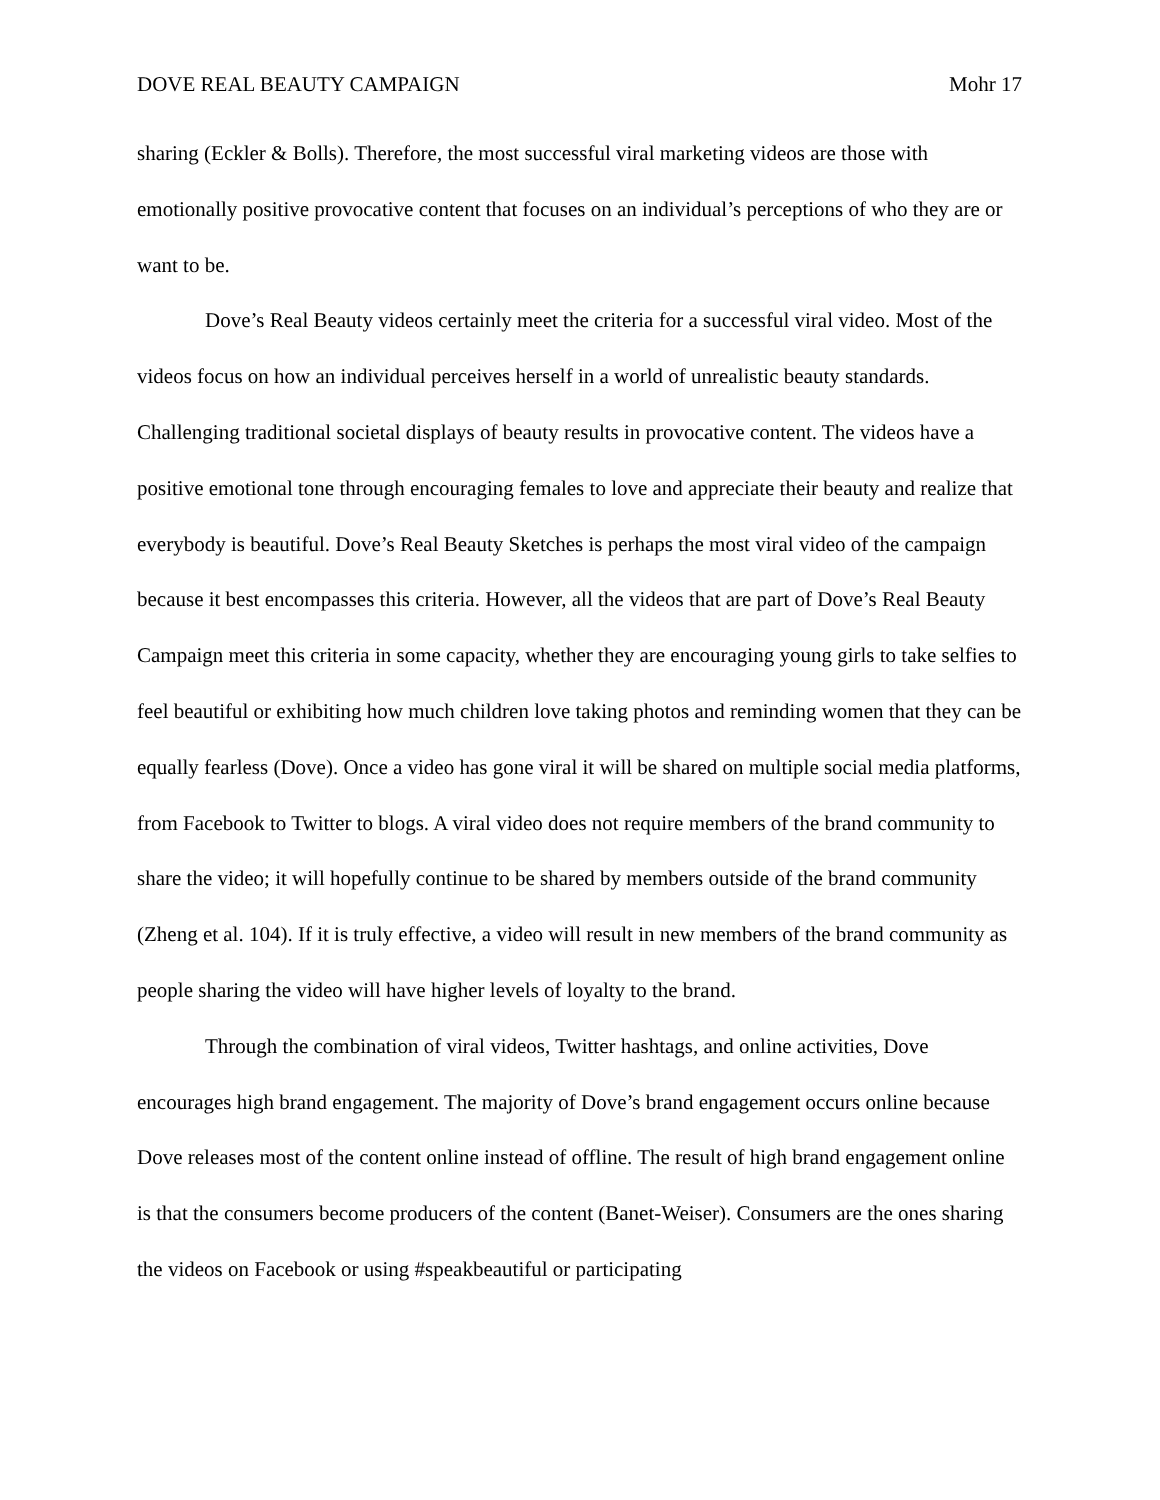DOVE REAL BEAUTY CAMPAIGN Mohr 17
sharing (Eckler & Bolls). Therefore, the most successful viral marketing videos are those with emotionally positive provocative content that focuses on an individual’s perceptions of who they are or want to be.
Dove’s Real Beauty videos certainly meet the criteria for a successful viral video. Most of the videos focus on how an individual perceives herself in a world of unrealistic beauty standards. Challenging traditional societal displays of beauty results in provocative content. The videos have a positive emotional tone through encouraging females to love and appreciate their beauty and realize that everybody is beautiful. Dove’s Real Beauty Sketches is perhaps the most viral video of the campaign because it best encompasses this criteria. However, all the videos that are part of Dove’s Real Beauty Campaign meet this criteria in some capacity, whether they are encouraging young girls to take selfies to feel beautiful or exhibiting how much children love taking photos and reminding women that they can be equally fearless (Dove). Once a video has gone viral it will be shared on multiple social media platforms, from Facebook to Twitter to blogs. A viral video does not require members of the brand community to share the video; it will hopefully continue to be shared by members outside of the brand community (Zheng et al. 104). If it is truly effective, a video will result in new members of the brand community as people sharing the video will have higher levels of loyalty to the brand.
Through the combination of viral videos, Twitter hashtags, and online activities, Dove encourages high brand engagement. The majority of Dove’s brand engagement occurs online because Dove releases most of the content online instead of offline. The result of high brand engagement online is that the consumers become producers of the content (Banet-Weiser). Consumers are the ones sharing the videos on Facebook or using #speakbeautiful or participating